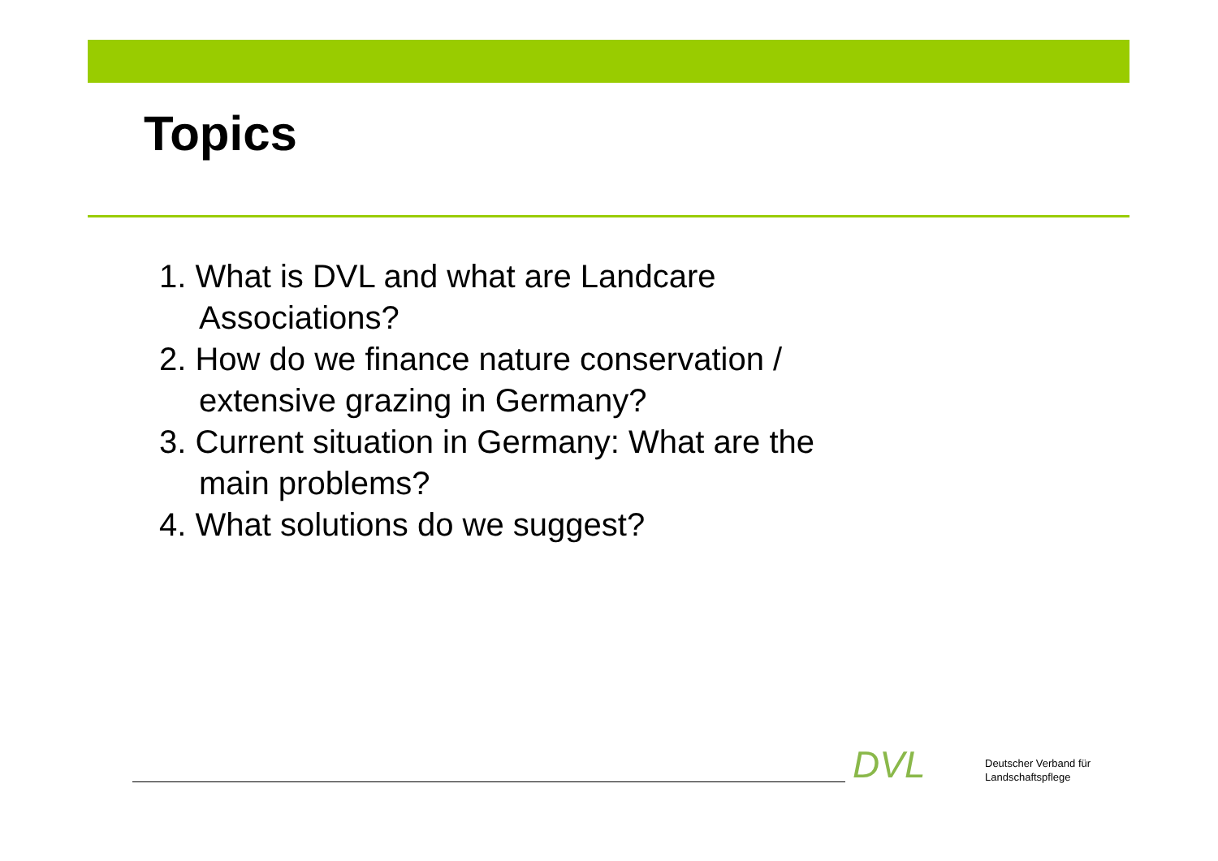Topics
1. What is DVL and what are Landcare Associations?
2. How do we finance nature conservation / extensive grazing in Germany?
3. Current situation in Germany: What are the main problems?
4. What solutions do we suggest?
DVL
Deutscher Verband für
Landschaftspflege